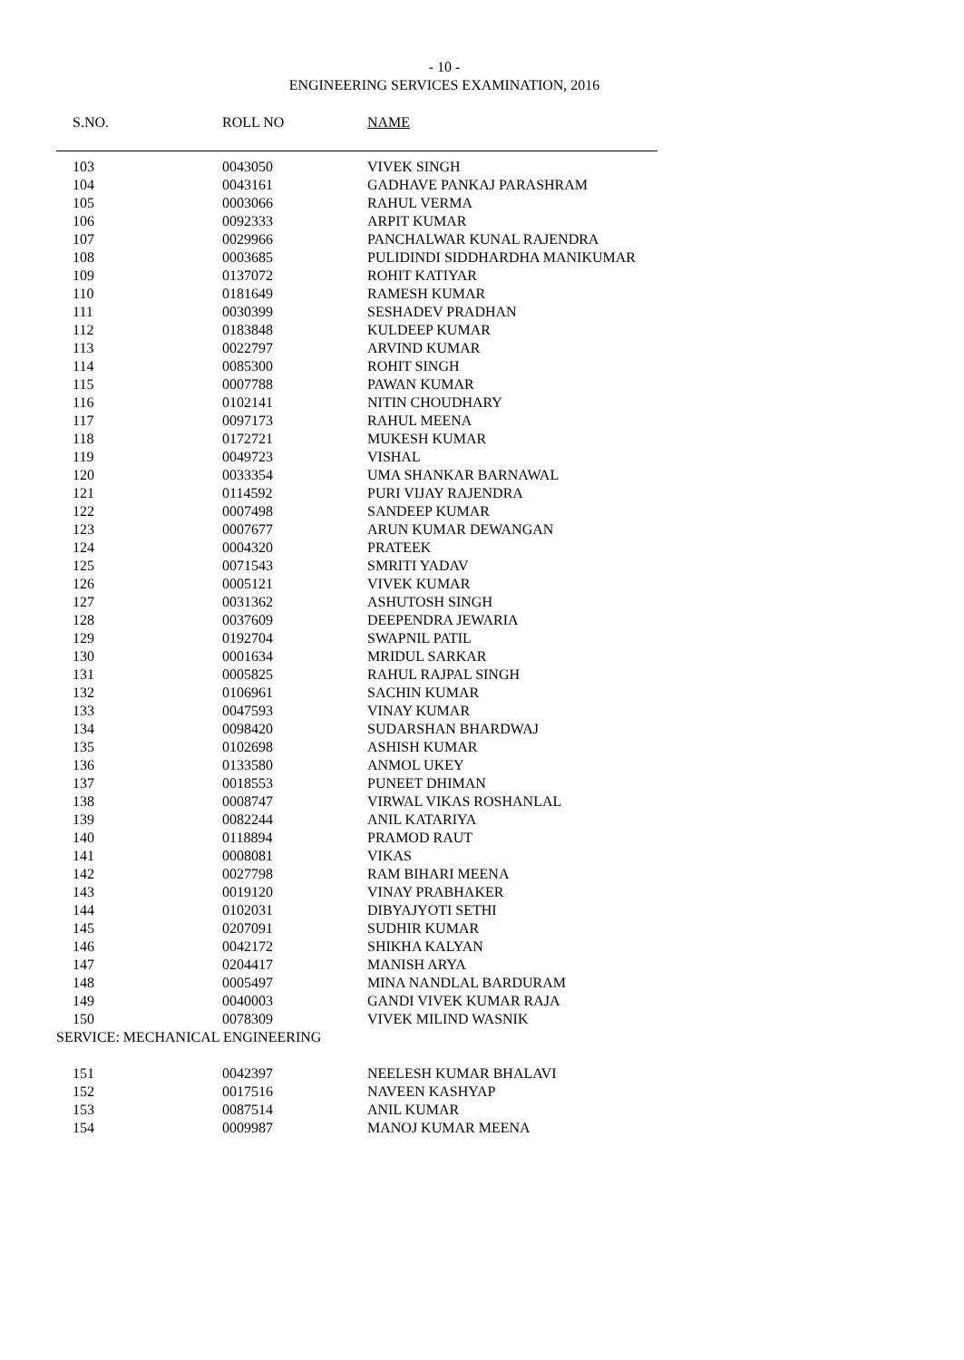- 10 -
ENGINEERING SERVICES EXAMINATION, 2016
| S.NO. | ROLL NO | NAME |
| --- | --- | --- |
| 103 | 0043050 | VIVEK SINGH |
| 104 | 0043161 | GADHAVE PANKAJ PARASHRAM |
| 105 | 0003066 | RAHUL VERMA |
| 106 | 0092333 | ARPIT KUMAR |
| 107 | 0029966 | PANCHALWAR KUNAL RAJENDRA |
| 108 | 0003685 | PULIDINDI SIDDHARDHA MANIKUMAR |
| 109 | 0137072 | ROHIT KATIYAR |
| 110 | 0181649 | RAMESH KUMAR |
| 111 | 0030399 | SESHADEV PRADHAN |
| 112 | 0183848 | KULDEEP KUMAR |
| 113 | 0022797 | ARVIND KUMAR |
| 114 | 0085300 | ROHIT SINGH |
| 115 | 0007788 | PAWAN KUMAR |
| 116 | 0102141 | NITIN CHOUDHARY |
| 117 | 0097173 | RAHUL MEENA |
| 118 | 0172721 | MUKESH KUMAR |
| 119 | 0049723 | VISHAL |
| 120 | 0033354 | UMA SHANKAR BARNAWAL |
| 121 | 0114592 | PURI VIJAY RAJENDRA |
| 122 | 0007498 | SANDEEP KUMAR |
| 123 | 0007677 | ARUN KUMAR DEWANGAN |
| 124 | 0004320 | PRATEEK |
| 125 | 0071543 | SMRITI YADAV |
| 126 | 0005121 | VIVEK KUMAR |
| 127 | 0031362 | ASHUTOSH SINGH |
| 128 | 0037609 | DEEPENDRA JEWARIA |
| 129 | 0192704 | SWAPNIL PATIL |
| 130 | 0001634 | MRIDUL SARKAR |
| 131 | 0005825 | RAHUL RAJPAL SINGH |
| 132 | 0106961 | SACHIN KUMAR |
| 133 | 0047593 | VINAY KUMAR |
| 134 | 0098420 | SUDARSHAN BHARDWAJ |
| 135 | 0102698 | ASHISH KUMAR |
| 136 | 0133580 | ANMOL UKEY |
| 137 | 0018553 | PUNEET DHIMAN |
| 138 | 0008747 | VIRWAL VIKAS ROSHANLAL |
| 139 | 0082244 | ANIL KATARIYA |
| 140 | 0118894 | PRAMOD RAUT |
| 141 | 0008081 | VIKAS |
| 142 | 0027798 | RAM BIHARI MEENA |
| 143 | 0019120 | VINAY PRABHAKER |
| 144 | 0102031 | DIBYAJYOTI SETHI |
| 145 | 0207091 | SUDHIR KUMAR |
| 146 | 0042172 | SHIKHA KALYAN |
| 147 | 0204417 | MANISH ARYA |
| 148 | 0005497 | MINA NANDLAL BARDURAM |
| 149 | 0040003 | GANDI VIVEK KUMAR RAJA |
| 150 | 0078309 | VIVEK MILIND WASNIK |
| SERVICE: MECHANICAL ENGINEERING | | |
| 151 | 0042397 | NEELESH KUMAR BHALAVI |
| 152 | 0017516 | NAVEEN KASHYAP |
| 153 | 0087514 | ANIL KUMAR |
| 154 | 0009987 | MANOJ KUMAR MEENA |